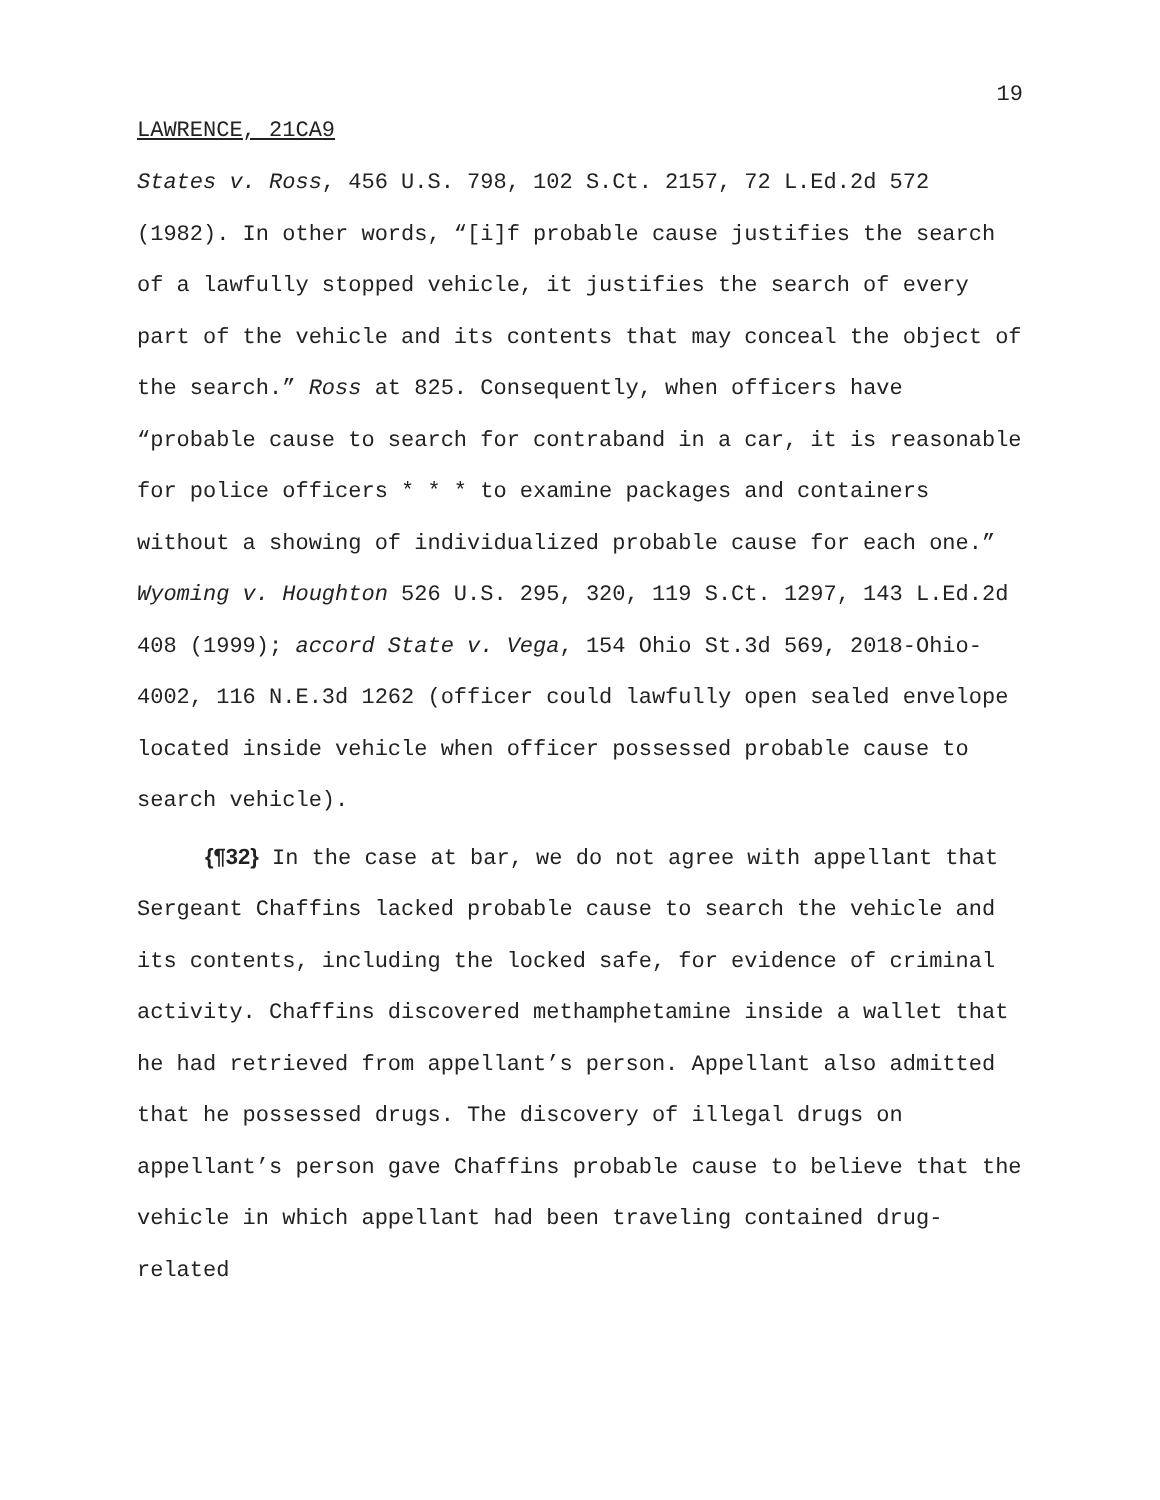19
LAWRENCE, 21CA9
States v. Ross, 456 U.S. 798, 102 S.Ct. 2157, 72 L.Ed.2d 572 (1982). In other words, “[i]f probable cause justifies the search of a lawfully stopped vehicle, it justifies the search of every part of the vehicle and its contents that may conceal the object of the search.” Ross at 825. Consequently, when officers have “probable cause to search for contraband in a car, it is reasonable for police officers * * * to examine packages and containers without a showing of individualized probable cause for each one.” Wyoming v. Houghton 526 U.S. 295, 320, 119 S.Ct. 1297, 143 L.Ed.2d 408 (1999); accord State v. Vega, 154 Ohio St.3d 569, 2018-Ohio-4002, 116 N.E.3d 1262 (officer could lawfully open sealed envelope located inside vehicle when officer possessed probable cause to search vehicle).
{¶32} In the case at bar, we do not agree with appellant that Sergeant Chaffins lacked probable cause to search the vehicle and its contents, including the locked safe, for evidence of criminal activity. Chaffins discovered methamphetamine inside a wallet that he had retrieved from appellant’s person. Appellant also admitted that he possessed drugs. The discovery of illegal drugs on appellant’s person gave Chaffins probable cause to believe that the vehicle in which appellant had been traveling contained drug-related